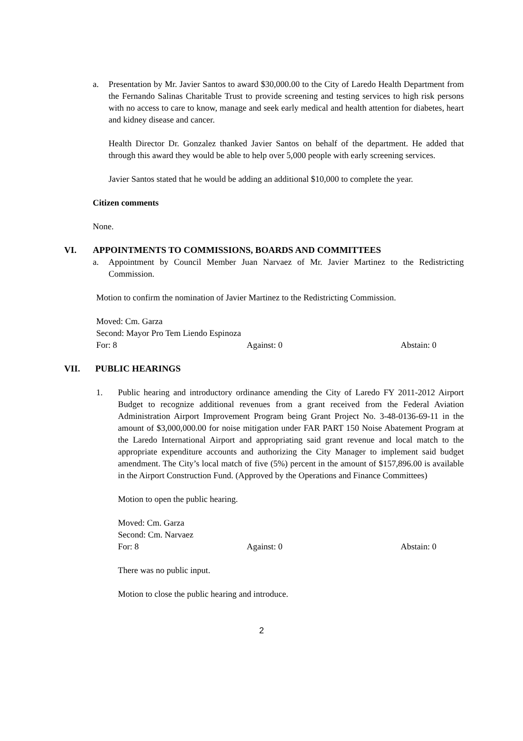a. Presentation by Mr. Javier Santos to award $30,000.00 to the City of Laredo Health Department from the Fernando Salinas Charitable Trust to provide screening and testing services to high risk persons with no access to care to know, manage and seek early medical and health attention for diabetes, heart and kidney disease and cancer.
Health Director Dr. Gonzalez thanked Javier Santos on behalf of the department. He added that through this award they would be able to help over 5,000 people with early screening services.
Javier Santos stated that he would be adding an additional $10,000 to complete the year.
Citizen comments
None.
VI. APPOINTMENTS TO COMMISSIONS, BOARDS AND COMMITTEES
a. Appointment by Council Member Juan Narvaez of Mr. Javier Martinez to the Redistricting Commission.
Motion to confirm the nomination of Javier Martinez to the Redistricting Commission.
Moved: Cm. Garza
Second: Mayor Pro Tem Liendo Espinoza
For: 8 Against: 0 Abstain: 0
VII. PUBLIC HEARINGS
1. Public hearing and introductory ordinance amending the City of Laredo FY 2011-2012 Airport Budget to recognize additional revenues from a grant received from the Federal Aviation Administration Airport Improvement Program being Grant Project No. 3-48-0136-69-11 in the amount of $3,000,000.00 for noise mitigation under FAR PART 150 Noise Abatement Program at the Laredo International Airport and appropriating said grant revenue and local match to the appropriate expenditure accounts and authorizing the City Manager to implement said budget amendment. The City’s local match of five (5%) percent in the amount of $157,896.00 is available in the Airport Construction Fund. (Approved by the Operations and Finance Committees)
Motion to open the public hearing.
Moved: Cm. Garza
Second: Cm. Narvaez
For: 8 Against: 0 Abstain: 0
There was no public input.
Motion to close the public hearing and introduce.
2